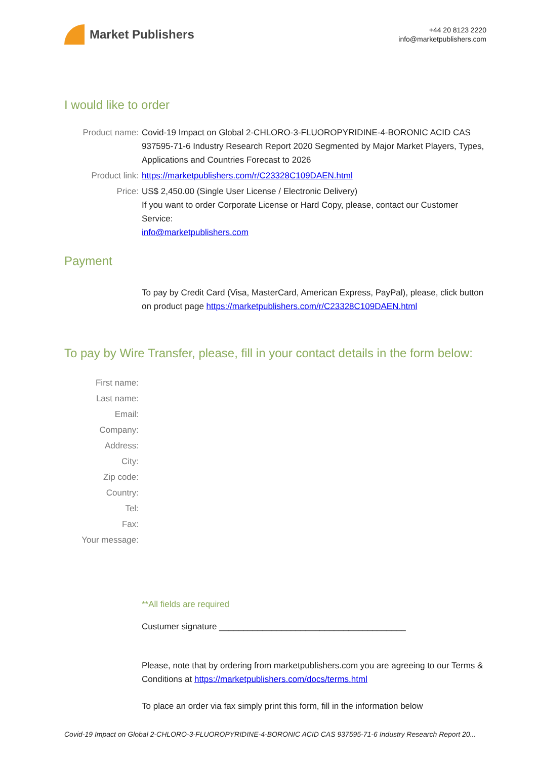Market Publishers
+44 20 8123 2220
info@marketpublishers.com
I would like to order
Product name: Covid-19 Impact on Global 2-CHLORO-3-FLUOROPYRIDINE-4-BORONIC ACID CAS 937595-71-6 Industry Research Report 2020 Segmented by Major Market Players, Types, Applications and Countries Forecast to 2026
Product link: https://marketpublishers.com/r/C23328C109DAEN.html
Price: US$ 2,450.00 (Single User License / Electronic Delivery)
If you want to order Corporate License or Hard Copy, please, contact our Customer Service:
info@marketpublishers.com
Payment
To pay by Credit Card (Visa, MasterCard, American Express, PayPal), please, click button on product page https://marketpublishers.com/r/C23328C109DAEN.html
To pay by Wire Transfer, please, fill in your contact details in the form below:
First name:
Last name:
Email:
Company:
Address:
City:
Zip code:
Country:
Tel:
Fax:
Your message:
**All fields are required
Custumer signature _______________________________________
Please, note that by ordering from marketpublishers.com you are agreeing to our Terms & Conditions at https://marketpublishers.com/docs/terms.html
To place an order via fax simply print this form, fill in the information below
Covid-19 Impact on Global 2-CHLORO-3-FLUOROPYRIDINE-4-BORONIC ACID CAS 937595-71-6 Industry Research Report 20...